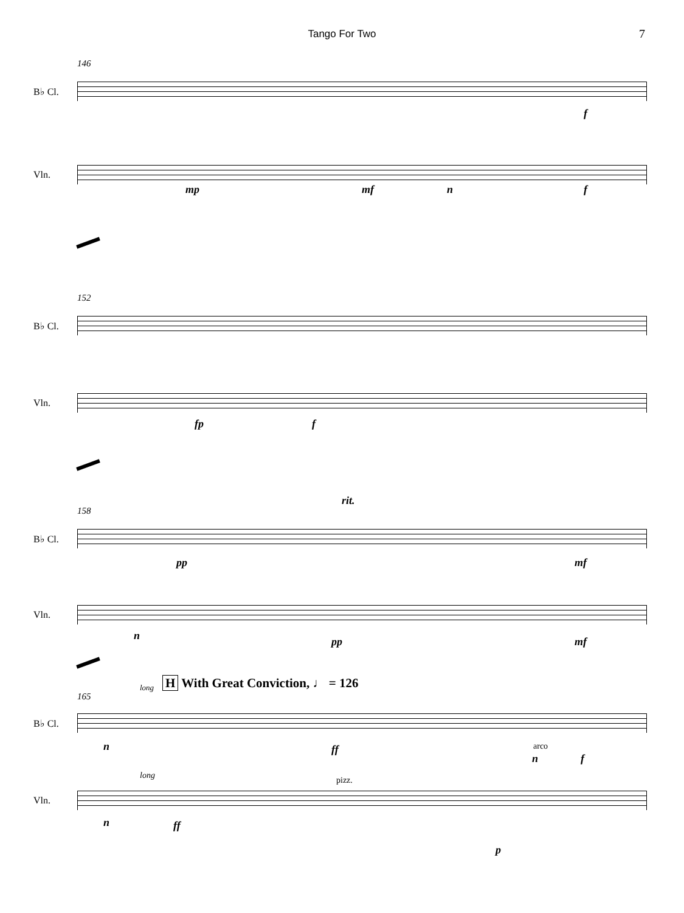Tango For Two 7
146
B♭ Cl.
f
Vln.
mp mf n f
152
B♭ Cl.
Vln.
fp f
rit.
158
B♭ Cl.
pp mf
Vln.
n pp mf
long
H With Great Conviction, ♩ = 126
165
B♭ Cl.
n ff arco
n f
long pizz.
Vln.
n ff
p